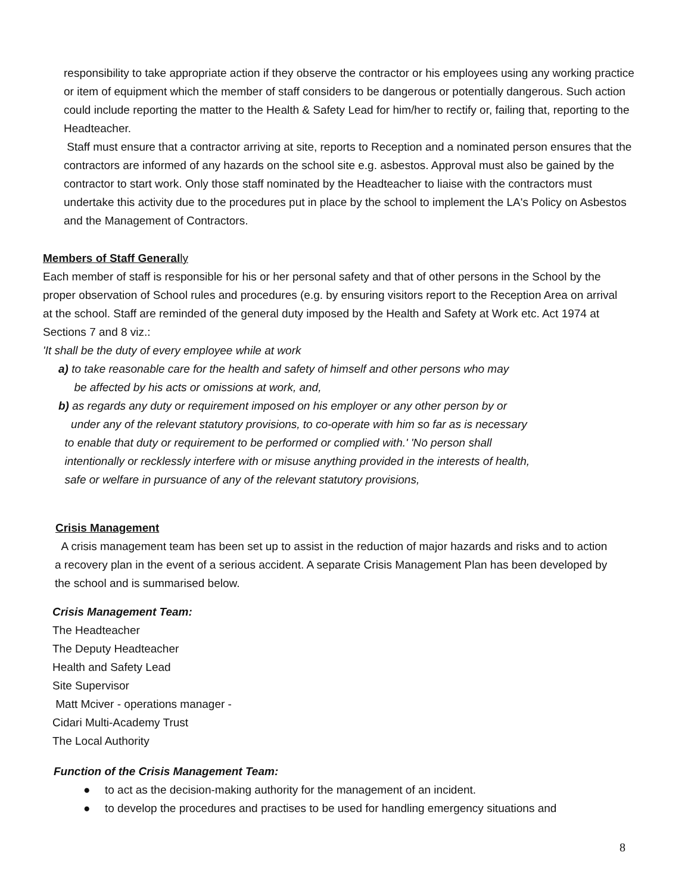responsibility to take appropriate action if they observe the contractor or his employees using any working practice or item of equipment which the member of staff considers to be dangerous or potentially dangerous. Such action could include reporting the matter to the Health & Safety Lead for him/her to rectify or, failing that, reporting to the Headteacher.
Staff must ensure that a contractor arriving at site, reports to Reception and a nominated person ensures that the contractors are informed of any hazards on the school site e.g. asbestos. Approval must also be gained by the contractor to start work. Only those staff nominated by the Headteacher to liaise with the contractors must undertake this activity due to the procedures put in place by the school to implement the LA's Policy on Asbestos and the Management of Contractors.
Members of Staff General ly
Each member of staff is responsible for his or her personal safety and that of other persons in the School by the proper observation of School rules and procedures (e.g. by ensuring visitors report to the Reception Area on arrival at the school. Staff are reminded of the general duty imposed by the Health and Safety at Work etc. Act 1974 at Sections 7 and 8 viz.:
'It shall be the duty of every employee while at work
a) to take reasonable care for the health and safety of himself and other persons who may
be affected by his acts or omissions at work, and,
b) as regards any duty or requirement imposed on his employer or any other person by or
under any of the relevant statutory provisions, to co-operate with him so far as is necessary
to enable that duty or requirement to be performed or complied with.' 'No person shall
intentionally or recklessly interfere with or misuse anything provided in the interests of health,
safe or welfare in pursuance of any of the relevant statutory provisions,
Crisis Management
A crisis management team has been set up to assist in the reduction of major hazards and risks and to action a recovery plan in the event of a serious accident. A separate Crisis Management Plan has been developed by the school and is summarised below.
Crisis Management Team:
The Headteacher
The Deputy Headteacher
Health and Safety Lead
Site Supervisor
Matt Mciver - operations manager -
Cidari Multi-Academy Trust
The Local Authority
Function of the Crisis Management Team:
● to act as the decision-making authority for the management of an incident.
● to develop the procedures and practises to be used for handling emergency situations and
8